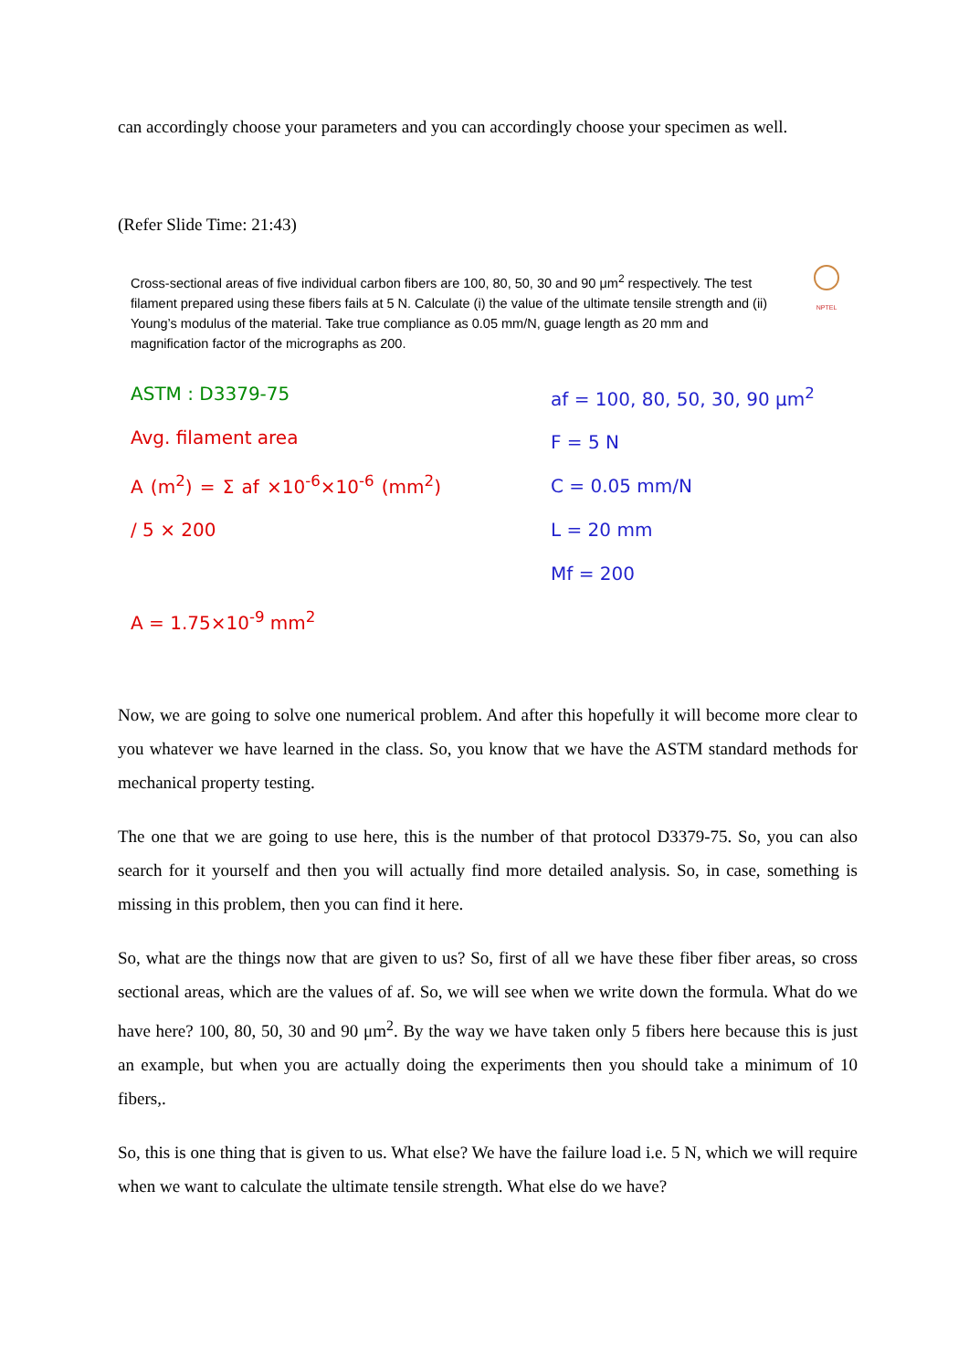can accordingly choose your parameters and you can accordingly choose your specimen as well.
(Refer Slide Time: 21:43)
NPTEL
Cross-sectional areas of five individual carbon fibers are 100, 80, 50, 30 and 90 μm<sup>2</sup> respectively. The test filament prepared using these fibers fails at 5 N. Calculate (i) the value of the ultimate tensile strength and (ii) Young’s modulus of the material. Take true compliance as 0.05 mm/N, guage length as 20 mm and magnification factor of the micrographs as 200.
ASTM : D3379-75
Avg. filament area
A (m<sup>2</sup>) = Σ af ×10<sup>-6</sup>×10<sup>-6</sup> (mm<sup>2</sup>) / 5 × 200
A = 1.75×10<sup>-9</sup> mm<sup>2</sup>
af = 100, 80, 50, 30, 90 μm<sup>2</sup>
F = 5 N
C = 0.05 mm/N
L = 20 mm
Mf = 200
Now, we are going to solve one numerical problem. And after this hopefully it will become more clear to you whatever we have learned in the class. So, you know that we have the ASTM standard methods for mechanical property testing.
The one that we are going to use here, this is the number of that protocol D3379-75. So, you can also search for it yourself and then you will actually find more detailed analysis. So, in case, something is missing in this problem, then you can find it here.
So, what are the things now that are given to us? So, first of all we have these fiber fiber areas, so cross sectional areas, which are the values of af. So, we will see when we write down the formula. What do we have here? 100, 80, 50, 30 and 90 μm<sup>2</sup>. By the way we have taken only 5 fibers here because this is just an example, but when you are actually doing the experiments then you should take a minimum of 10 fibers,.
So, this is one thing that is given to us. What else? We have the failure load i.e. 5 N, which we will require when we want to calculate the ultimate tensile strength. What else do we have?